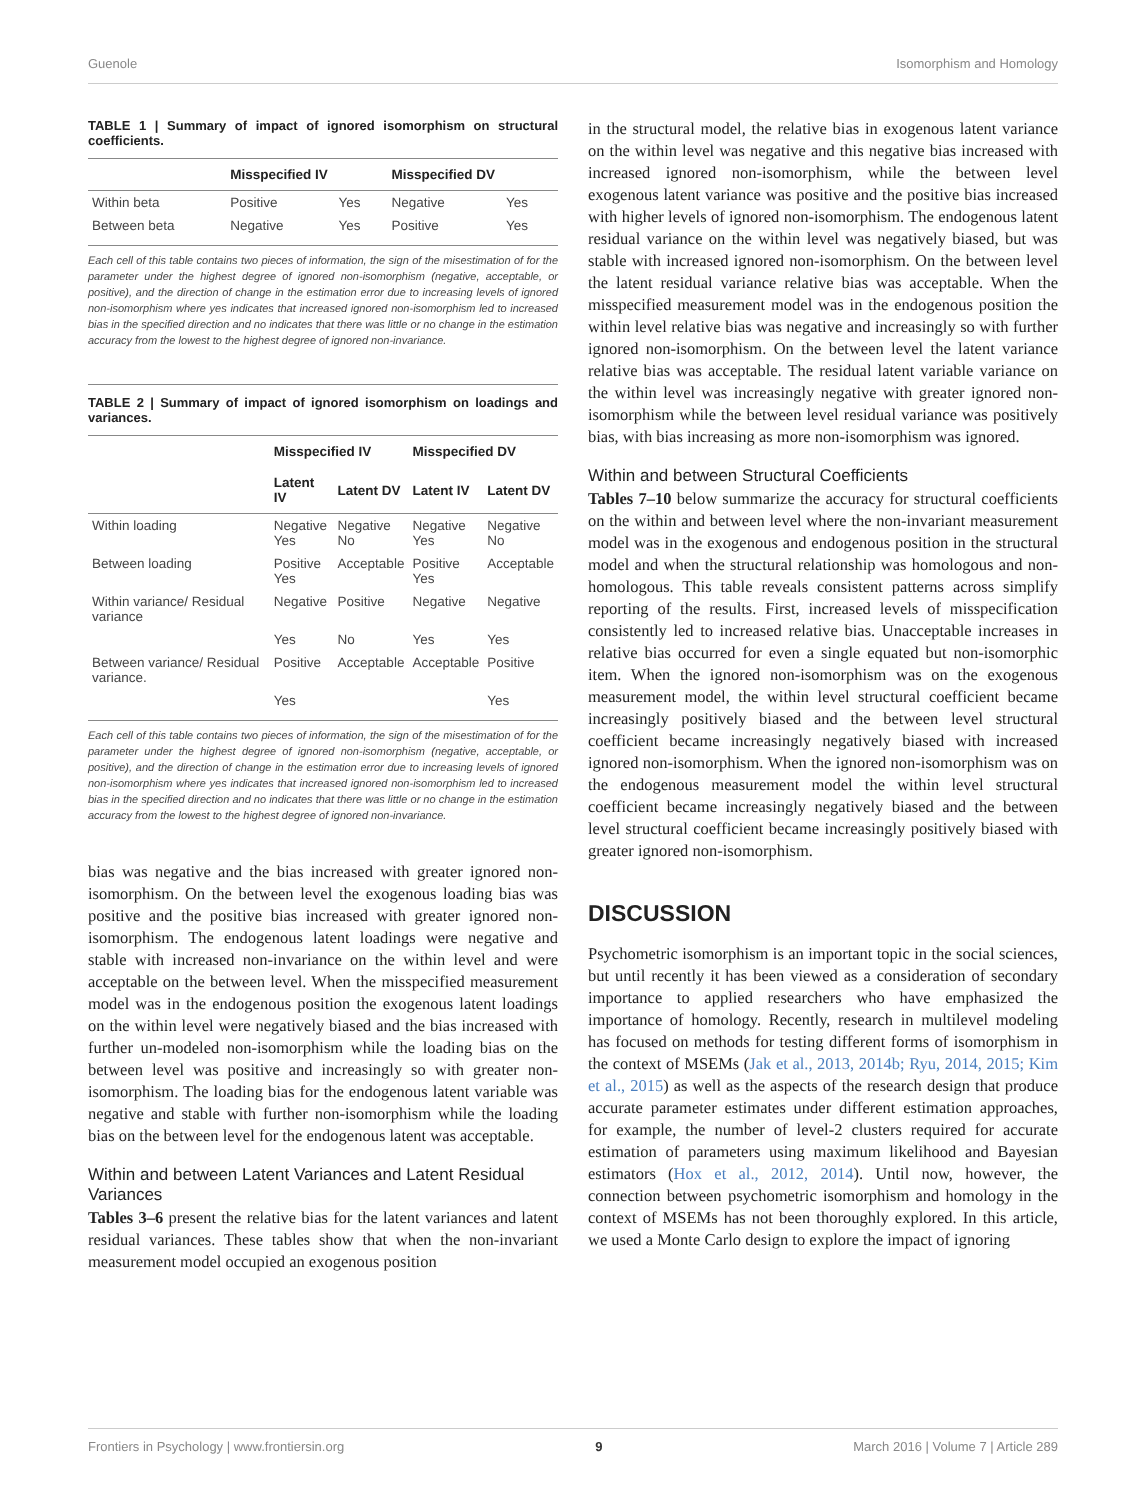Guenole Isomorphism and Homology
TABLE 1 | Summary of impact of ignored isomorphism on structural coefficients.
| | Misspecified IV | | Misspecified DV | |
| --- | --- | --- | --- | --- |
| Within beta | Positive | Yes | Negative | Yes |
| Between beta | Negative | Yes | Positive | Yes |
Each cell of this table contains two pieces of information, the sign of the misestimation of for the parameter under the highest degree of ignored non-isomorphism (negative, acceptable, or positive), and the direction of change in the estimation error due to increasing levels of ignored non-isomorphism where yes indicates that increased ignored non-isomorphism led to increased bias in the specified direction and no indicates that there was little or no change in the estimation accuracy from the lowest to the highest degree of ignored non-invariance.
TABLE 2 | Summary of impact of ignored isomorphism on loadings and variances.
| | Misspecified IV | | Misspecified DV | |
| --- | --- | --- | --- | --- |
| | Latent IV | Latent DV | Latent IV | Latent DV |
| Within loading | Negative Yes | Negative No | Negative Yes | Negative No |
| Between loading | Positive Yes | Acceptable | Positive Yes | Acceptable |
| Within variance/ Residual variance | Negative | Positive | Negative | Negative |
| | Yes | No | Yes | Yes |
| Between variance/ Residual variance. | Positive | Acceptable | Acceptable | Positive |
| | Yes | | | Yes |
Each cell of this table contains two pieces of information, the sign of the misestimation of for the parameter under the highest degree of ignored non-isomorphism (negative, acceptable, or positive), and the direction of change in the estimation error due to increasing levels of ignored non-isomorphism where yes indicates that increased ignored non-isomorphism led to increased bias in the specified direction and no indicates that there was little or no change in the estimation accuracy from the lowest to the highest degree of ignored non-invariance.
bias was negative and the bias increased with greater ignored non-isomorphism. On the between level the exogenous loading bias was positive and the positive bias increased with greater ignored non-isomorphism. The endogenous latent loadings were negative and stable with increased non-invariance on the within level and were acceptable on the between level. When the misspecified measurement model was in the endogenous position the exogenous latent loadings on the within level were negatively biased and the bias increased with further un-modeled non-isomorphism while the loading bias on the between level was positive and increasingly so with greater non-isomorphism. The loading bias for the endogenous latent variable was negative and stable with further non-isomorphism while the loading bias on the between level for the endogenous latent was acceptable.
Within and between Latent Variances and Latent Residual Variances
Tables 3–6 present the relative bias for the latent variances and latent residual variances. These tables show that when the non-invariant measurement model occupied an exogenous position
in the structural model, the relative bias in exogenous latent variance on the within level was negative and this negative bias increased with increased ignored non-isomorphism, while the between level exogenous latent variance was positive and the positive bias increased with higher levels of ignored non-isomorphism. The endogenous latent residual variance on the within level was negatively biased, but was stable with increased ignored non-isomorphism. On the between level the latent residual variance relative bias was acceptable. When the misspecified measurement model was in the endogenous position the within level relative bias was negative and increasingly so with further ignored non-isomorphism. On the between level the latent variance relative bias was acceptable. The residual latent variable variance on the within level was increasingly negative with greater ignored non-isomorphism while the between level residual variance was positively bias, with bias increasing as more non-isomorphism was ignored.
Within and between Structural Coefficients
Tables 7–10 below summarize the accuracy for structural coefficients on the within and between level where the non-invariant measurement model was in the exogenous and endogenous position in the structural model and when the structural relationship was homologous and non-homologous. This table reveals consistent patterns across simplify reporting of the results. First, increased levels of misspecification consistently led to increased relative bias. Unacceptable increases in relative bias occurred for even a single equated but non-isomorphic item. When the ignored non-isomorphism was on the exogenous measurement model, the within level structural coefficient became increasingly positively biased and the between level structural coefficient became increasingly negatively biased with increased ignored non-isomorphism. When the ignored non-isomorphism was on the endogenous measurement model the within level structural coefficient became increasingly negatively biased and the between level structural coefficient became increasingly positively biased with greater ignored non-isomorphism.
DISCUSSION
Psychometric isomorphism is an important topic in the social sciences, but until recently it has been viewed as a consideration of secondary importance to applied researchers who have emphasized the importance of homology. Recently, research in multilevel modeling has focused on methods for testing different forms of isomorphism in the context of MSEMs (Jak et al., 2013, 2014b; Ryu, 2014, 2015; Kim et al., 2015) as well as the aspects of the research design that produce accurate parameter estimates under different estimation approaches, for example, the number of level-2 clusters required for accurate estimation of parameters using maximum likelihood and Bayesian estimators (Hox et al., 2012, 2014). Until now, however, the connection between psychometric isomorphism and homology in the context of MSEMs has not been thoroughly explored. In this article, we used a Monte Carlo design to explore the impact of ignoring
Frontiers in Psychology | www.frontiersin.org 9 March 2016 | Volume 7 | Article 289